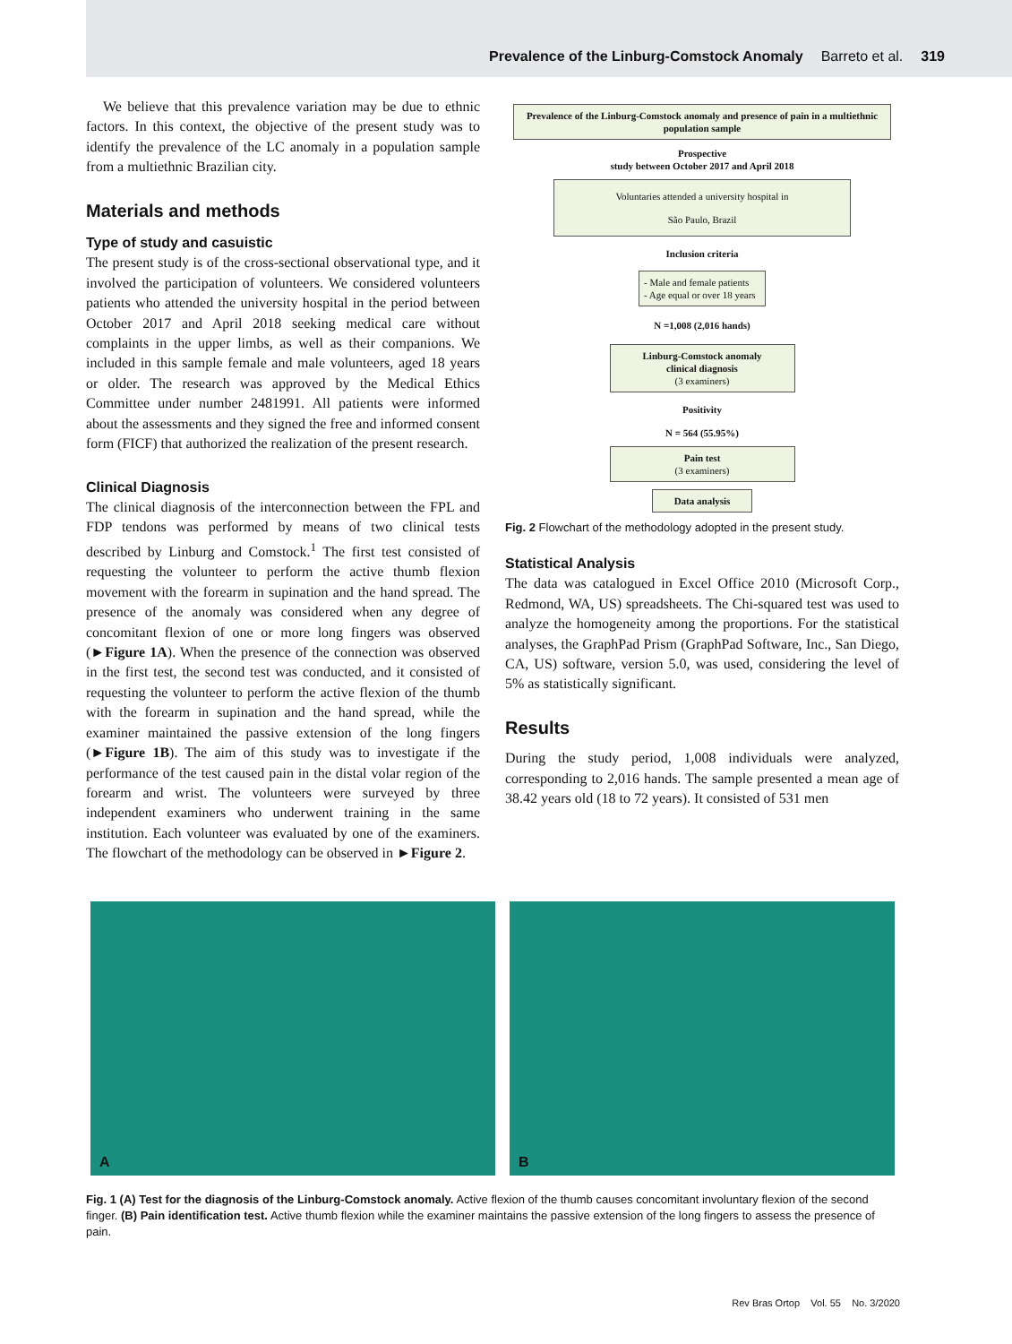Prevalence of the Linburg-Comstock Anomaly Barreto et al. 319
We believe that this prevalence variation may be due to ethnic factors. In this context, the objective of the present study was to identify the prevalence of the LC anomaly in a population sample from a multiethnic Brazilian city.
Materials and methods
Type of study and casuistic
The present study is of the cross-sectional observational type, and it involved the participation of volunteers. We considered volunteers patients who attended the university hospital in the period between October 2017 and April 2018 seeking medical care without complaints in the upper limbs, as well as their companions. We included in this sample female and male volunteers, aged 18 years or older. The research was approved by the Medical Ethics Committee under number 2481991. All patients were informed about the assessments and they signed the free and informed consent form (FICF) that authorized the realization of the present research.
Clinical Diagnosis
The clinical diagnosis of the interconnection between the FPL and FDP tendons was performed by means of two clinical tests described by Linburg and Comstock.<sup>1</sup> The first test consisted of requesting the volunteer to perform the active thumb flexion movement with the forearm in supination and the hand spread. The presence of the anomaly was considered when any degree of concomitant flexion of one or more long fingers was observed (►Figure 1A). When the presence of the connection was observed in the first test, the second test was conducted, and it consisted of requesting the volunteer to perform the active flexion of the thumb with the forearm in supination and the hand spread, while the examiner maintained the passive extension of the long fingers (►Figure 1B). The aim of this study was to investigate if the performance of the test caused pain in the distal volar region of the forearm and wrist. The volunteers were surveyed by three independent examiners who underwent training in the same institution. Each volunteer was evaluated by one of the examiners. The flowchart of the methodology can be observed in ►Figure 2.
Prevalence of the Linburg-Comstock anomaly and presence of pain in a multiethnic population sample
Prospective
study between October 2017 and April 2018
Voluntaries attended a university hospital in
São Paulo, Brazil
Inclusion criteria
- Male and female patients
- Age equal or over 18 years
N =1,008 (2,016 hands)
Linburg-Comstock anomaly
clinical diagnosis
(3 examiners)
Positivity
N = 564 (55.95%)
Pain test
(3 examiners)
Data analysis
Fig. 2 Flowchart of the methodology adopted in the present study.
Statistical Analysis
The data was catalogued in Excel Office 2010 (Microsoft Corp., Redmond, WA, US) spreadsheets. The Chi-squared test was used to analyze the homogeneity among the proportions. For the statistical analyses, the GraphPad Prism (GraphPad Software, Inc., San Diego, CA, US) software, version 5.0, was used, considering the level of 5% as statistically significant.
Results
During the study period, 1,008 individuals were analyzed, corresponding to 2,016 hands. The sample presented a mean age of 38.42 years old (18 to 72 years). It consisted of 531 men
A
B
Fig. 1 (A) Test for the diagnosis of the Linburg-Comstock anomaly. Active flexion of the thumb causes concomitant involuntary flexion of the second finger. (B) Pain identification test. Active thumb flexion while the examiner maintains the passive extension of the long fingers to assess the presence of pain.
Rev Bras Ortop Vol. 55 No. 3/2020